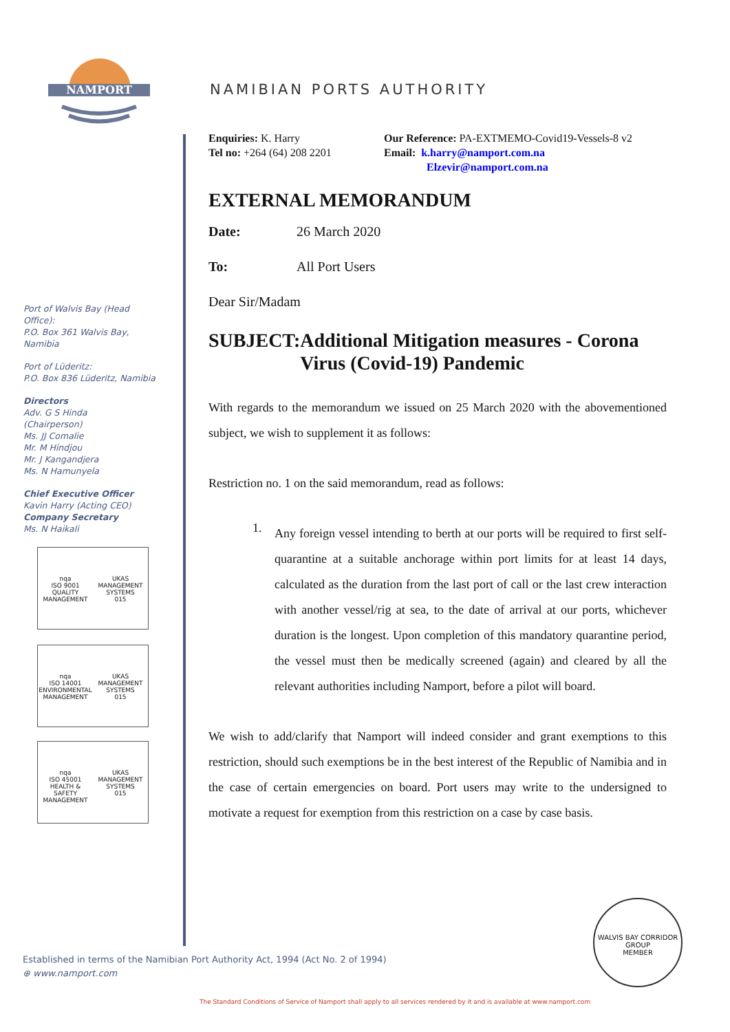NAMPORT
NAMIBIAN PORTS AUTHORITY
Port of Walvis Bay (Head Office):
P.O. Box 361 Walvis Bay, Namibia
Port of Lüderitz:
P.O. Box 836 Lüderitz, Namibia
Directors
Adv. G S Hinda
(Chairperson)
Ms. JJ Comalie
Mr. M Hindjou
Mr. J Kangandjera
Ms. N Hamunyela
Chief Executive Officer
Kavin Harry (Acting CEO)
Company Secretary
Ms. N Haikali
nqa
ISO 9001
QUALITY MANAGEMENT
UKAS
MANAGEMENT SYSTEMS
015
nqa
ISO 14001
ENVIRONMENTAL MANAGEMENT
UKAS
MANAGEMENT SYSTEMS
015
nqa
ISO 45001
HEALTH & SAFETY MANAGEMENT
UKAS
MANAGEMENT SYSTEMS
015
Enquiries: K. Harry
Tel no: +264 (64) 208 2201
Our Reference: PA-EXTMEMO-Covid19-Vessels-8 v2
Email: k.harry@namport.com.na
Elzevir@namport.com.na
EXTERNAL MEMORANDUM
Date: 26 March 2020
To: All Port Users
Dear Sir/Madam
SUBJECT: Additional Mitigation measures - Corona Virus (Covid-19) Pandemic
With regards to the memorandum we issued on 25 March 2020 with the abovementioned subject, we wish to supplement it as follows:
Restriction no. 1 on the said memorandum, read as follows:
1.
Any foreign vessel intending to berth at our ports will be required to first self-quarantine at a suitable anchorage within port limits for at least 14 days, calculated as the duration from the last port of call or the last crew interaction with another vessel/rig at sea, to the date of arrival at our ports, whichever duration is the longest. Upon completion of this mandatory quarantine period, the vessel must then be medically screened (again) and cleared by all the relevant authorities including Namport, before a pilot will board.
We wish to add/clarify that Namport will indeed consider and grant exemptions to this restriction, should such exemptions be in the best interest of the Republic of Namibia and in the case of certain emergencies on board. Port users may write to the undersigned to motivate a request for exemption from this restriction on a case by case basis.
WALVIS BAY CORRIDOR GROUP
MEMBER
Established in terms of the Namibian Port Authority Act, 1994 (Act No. 2 of 1994)
⊕ www.namport.com
The Standard Conditions of Service of Namport shall apply to all services rendered by it and is available at www.namport.com